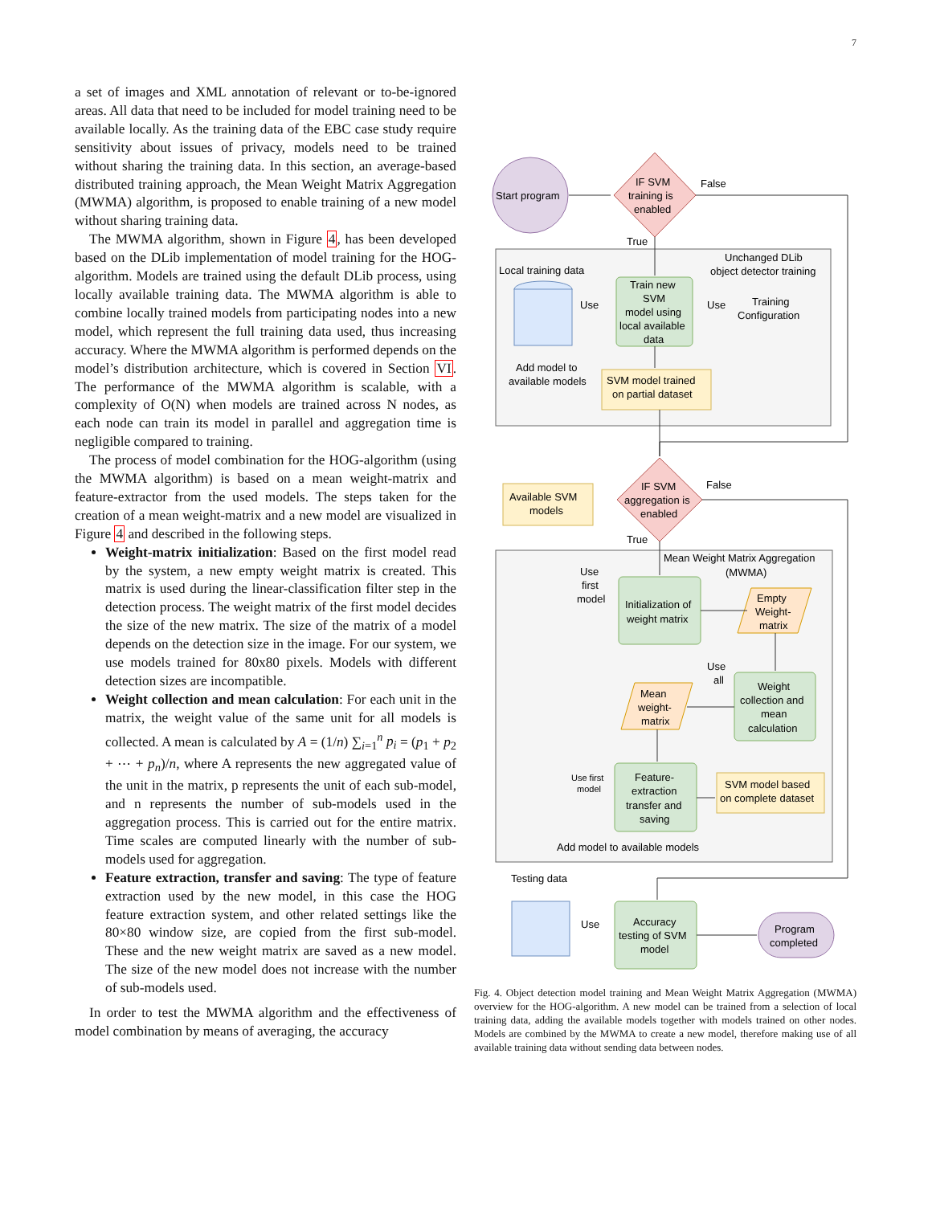7
a set of images and XML annotation of relevant or to-be-ignored areas. All data that need to be included for model training need to be available locally. As the training data of the EBC case study require sensitivity about issues of privacy, models need to be trained without sharing the training data. In this section, an average-based distributed training approach, the Mean Weight Matrix Aggregation (MWMA) algorithm, is proposed to enable training of a new model without sharing training data.
The MWMA algorithm, shown in Figure 4, has been developed based on the DLib implementation of model training for the HOG-algorithm. Models are trained using the default DLib process, using locally available training data. The MWMA algorithm is able to combine locally trained models from participating nodes into a new model, which represent the full training data used, thus increasing accuracy. Where the MWMA algorithm is performed depends on the model’s distribution architecture, which is covered in Section VI. The performance of the MWMA algorithm is scalable, with a complexity of O(N) when models are trained across N nodes, as each node can train its model in parallel and aggregation time is negligible compared to training.
The process of model combination for the HOG-algorithm (using the MWMA algorithm) is based on a mean weight-matrix and feature-extractor from the used models. The steps taken for the creation of a mean weight-matrix and a new model are visualized in Figure 4 and described in the following steps.
Weight-matrix initialization: Based on the first model read by the system, a new empty weight matrix is created. This matrix is used during the linear-classification filter step in the detection process. The weight matrix of the first model decides the size of the new matrix. The size of the matrix of a model depends on the detection size in the image. For our system, we use models trained for 80x80 pixels. Models with different detection sizes are incompatible.
Weight collection and mean calculation: For each unit in the matrix, the weight value of the same unit for all models is collected. A mean is calculated by A = (1/n) ∑<sub>i=1</sub><sup>n</sup> p<sub>i</sub> = (p<sub>1</sub> + p<sub>2</sub> + ⋯ + p<sub>n</sub>)/n, where A represents the new aggregated value of the unit in the matrix, p represents the unit of each sub-model, and n represents the number of sub-models used in the aggregation process. This is carried out for the entire matrix. Time scales are computed linearly with the number of sub-models used for aggregation.
Feature extraction, transfer and saving: The type of feature extraction used by the new model, in this case the HOG feature extraction system, and other related settings like the 80×80 window size, are copied from the first sub-model. These and the new weight matrix are saved as a new model. The size of the new model does not increase with the number of sub-models used.
In order to test the MWMA algorithm and the effectiveness of model combination by means of averaging, the accuracy
Start program
IF SVM
training is
enabled
False
True
Local training data
Unchanged DLib
object detector training
Train new
SVM
model using
local available
data
Use
Use
Training
Configuration
Add model to
available models
SVM model trained
on partial dataset
Available SVM
models
IF SVM
aggregation is
enabled
False
True
Mean Weight Matrix Aggregation
(MWMA)
Use
first
model
Initialization of
weight matrix
Empty
Weight-
matrix
Use
all
Mean
weight-
matrix
Weight
collection and
mean
calculation
Use first
model
Feature-
extraction
transfer and
saving
SVM model based
on complete dataset
Add model to available models
Testing data
Use
Accuracy
testing of SVM
model
Program
completed
Fig. 4. Object detection model training and Mean Weight Matrix Aggregation (MWMA) overview for the HOG-algorithm. A new model can be trained from a selection of local training data, adding the available models together with models trained on other nodes. Models are combined by the MWMA to create a new model, therefore making use of all available training data without sending data between nodes.